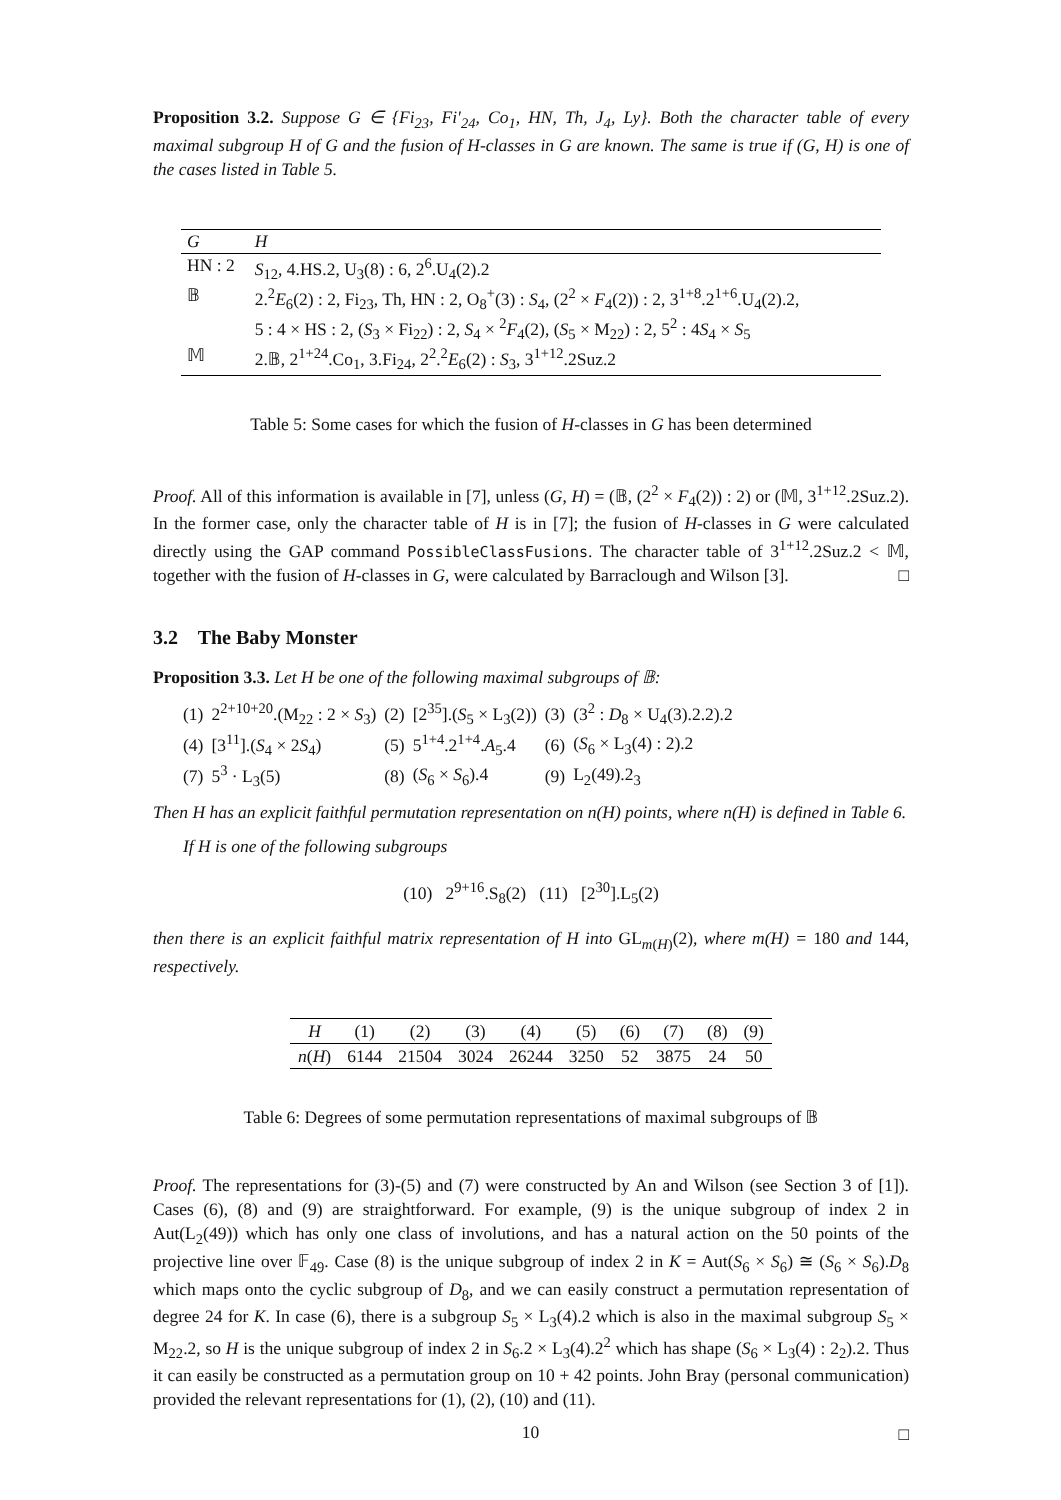Proposition 3.2. Suppose G ∈ {Fi<sub>23</sub>, Fi′<sub>24</sub>, Co<sub>1</sub>, HN, Th, J<sub>4</sub>, Ly}. Both the character table of every maximal subgroup H of G and the fusion of H-classes in G are known. The same is true if (G, H) is one of the cases listed in Table 5.
| G | H |
| --- | --- |
| HN : 2 | S<sub>12</sub>, 4.HS.2, U<sub>3</sub>(8) : 6, 2<sup>6</sup>.U<sub>4</sub>(2).2 |
| 𝔹 | 2.<sup>2</sup> E<sub>6</sub>(2) : 2, Fi<sub>23</sub>, Th, HN : 2, O<sub>8</sub><sup>+</sup>(3) : S<sub>4</sub>, (2<sup>2</sup> × F<sub>4</sub>(2)) : 2, 3<sup>1+8</sup>.2<sup>1+6</sup>.U<sub>4</sub>(2).2, 5 : 4 × HS : 2, ( S<sub>3</sub> × Fi<sub>22</sub>) : 2, S<sub>4</sub> × <sup>2</sup> F<sub>4</sub>(2), ( S<sub>5</sub> × M<sub>22</sub>) : 2, 5<sup>2</sup> : 4 S<sub>4</sub> × S<sub>5</sub> |
| 𝕄 | 2.𝔹, 2<sup>1+24</sup>.Co<sub>1</sub>, 3.Fi<sub>24</sub>, 2<sup>2</sup>.<sup>2</sup> E<sub>6</sub>(2) : S<sub>3</sub>, 3<sup>1+12</sup>.2Suz.2 |
Table 5: Some cases for which the fusion of H-classes in G has been determined
Proof. All of this information is available in [7], unless (G, H) = (𝔹, (2<sup>2</sup> × F<sub>4</sub>(2)) : 2) or (𝕄, 3<sup>1+12</sup>.2Suz.2). In the former case, only the character table of H is in [7]; the fusion of H-classes in G were calculated directly using the GAP command PossibleClassFusions. The character table of 3<sup>1+12</sup>.2Suz.2 < 𝕄, together with the fusion of H-classes in G, were calculated by Barraclough and Wilson [3]. □
3.2 The Baby Monster
Proposition 3.3. Let H be one of the following maximal subgroups of 𝔹:
| (1) | 2<sup>2+10+20</sup>.(M<sub>22</sub> : 2 × S<sub>3</sub>) | (2) | [2<sup>35</sup>].( S<sub>5</sub> × L<sub>3</sub>(2)) | (3) | (3<sup>2</sup> : D<sub>8</sub> × U<sub>4</sub>(3).2.2).2 |
| (4) | [3<sup>11</sup>].( S<sub>4</sub> × 2 S<sub>4</sub>) | (5) | 5<sup>1+4</sup>.2<sup>1+4</sup>. A<sub>5</sub>.4 | (6) | ( S<sub>6</sub> × L<sub>3</sub>(4) : 2).2 |
| (7) | 5<sup>3</sup> · L<sub>3</sub>(5) | (8) | ( S<sub>6</sub> × S<sub>6</sub>).4 | (9) | L<sub>2</sub>(49).2<sub>3</sub> |
Then H has an explicit faithful permutation representation on n(H) points, where n(H) is defined in Table 6.
If H is one of the following subgroups
(10) 2<sup>9+16</sup>.S<sub>8</sub>(2) (11) [2<sup>30</sup>].L<sub>5</sub>(2)
then there is an explicit faithful matrix representation of H into GL<sub>m(H)</sub>(2), where m(H) = 180 and 144, respectively.
| H | (1) | (2) | (3) | (4) | (5) | (6) | (7) | (8) | (9) |
| n ( H ) | 6144 | 21504 | 3024 | 26244 | 3250 | 52 | 3875 | 24 | 50 |
Table 6: Degrees of some permutation representations of maximal subgroups of 𝔹
Proof. The representations for (3)-(5) and (7) were constructed by An and Wilson (see Section 3 of [1]). Cases (6), (8) and (9) are straightforward. For example, (9) is the unique subgroup of index 2 in Aut(L<sub>2</sub>(49)) which has only one class of involutions, and has a natural action on the 50 points of the projective line over 𝔽<sub>49</sub>. Case (8) is the unique subgroup of index 2 in K = Aut(S<sub>6</sub> × S<sub>6</sub>) ≅ (S<sub>6</sub> × S<sub>6</sub>).D<sub>8</sub> which maps onto the cyclic subgroup of D<sub>8</sub>, and we can easily construct a permutation representation of degree 24 for K. In case (6), there is a subgroup S<sub>5</sub> × L<sub>3</sub>(4).2 which is also in the maximal subgroup S<sub>5</sub> × M<sub>22</sub>.2, so H is the unique subgroup of index 2 in S<sub>6</sub>.2 × L<sub>3</sub>(4).2<sup>2</sup> which has shape (S<sub>6</sub> × L<sub>3</sub>(4) : 2<sub>2</sub>).2. Thus it can easily be constructed as a permutation group on 10 + 42 points. John Bray (personal communication) provided the relevant representations for (1), (2), (10) and (11).
□
10